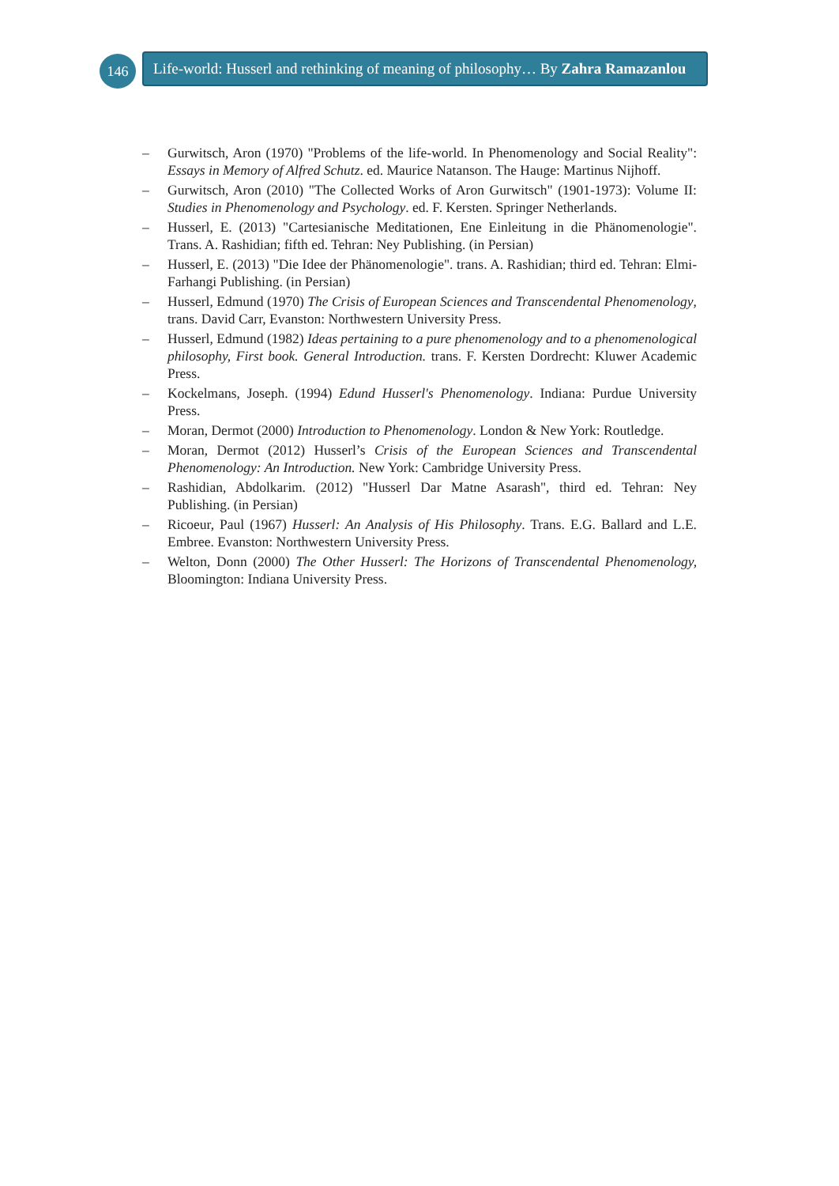146
Life-world: Husserl and rethinking of meaning of philosophy… By Zahra Ramazanlou
– Gurwitsch, Aron (1970) "Problems of the life-world. In Phenomenology and Social Reality": Essays in Memory of Alfred Schutz. ed. Maurice Natanson. The Hauge: Martinus Nijhoff.
– Gurwitsch, Aron (2010) "The Collected Works of Aron Gurwitsch" (1901-1973): Volume II: Studies in Phenomenology and Psychology. ed. F. Kersten. Springer Netherlands.
– Husserl, E. (2013) "Cartesianische Meditationen, Ene Einleitung in die Phänomenologie". Trans. A. Rashidian; fifth ed. Tehran: Ney Publishing. (in Persian)
– Husserl, E. (2013) "Die Idee der Phänomenologie". trans. A. Rashidian; third ed. Tehran: Elmi-Farhangi Publishing. (in Persian)
– Husserl, Edmund (1970) The Crisis of European Sciences and Transcendental Phenomenology, trans. David Carr, Evanston: Northwestern University Press.
– Husserl, Edmund (1982) Ideas pertaining to a pure phenomenology and to a phenomenological philosophy, First book. General Introduction. trans. F. Kersten Dordrecht: Kluwer Academic Press.
– Kockelmans, Joseph. (1994) Edund Husserl's Phenomenology. Indiana: Purdue University Press.
– Moran, Dermot (2000) Introduction to Phenomenology. London & New York: Routledge.
– Moran, Dermot (2012) Husserl’s Crisis of the European Sciences and Transcendental Phenomenology: An Introduction. New York: Cambridge University Press.
– Rashidian, Abdolkarim. (2012) "Husserl Dar Matne Asarash", third ed. Tehran: Ney Publishing. (in Persian)
– Ricoeur, Paul (1967) Husserl: An Analysis of His Philosophy. Trans. E.G. Ballard and L.E. Embree. Evanston: Northwestern University Press.
– Welton, Donn (2000) The Other Husserl: The Horizons of Transcendental Phenomenology, Bloomington: Indiana University Press.